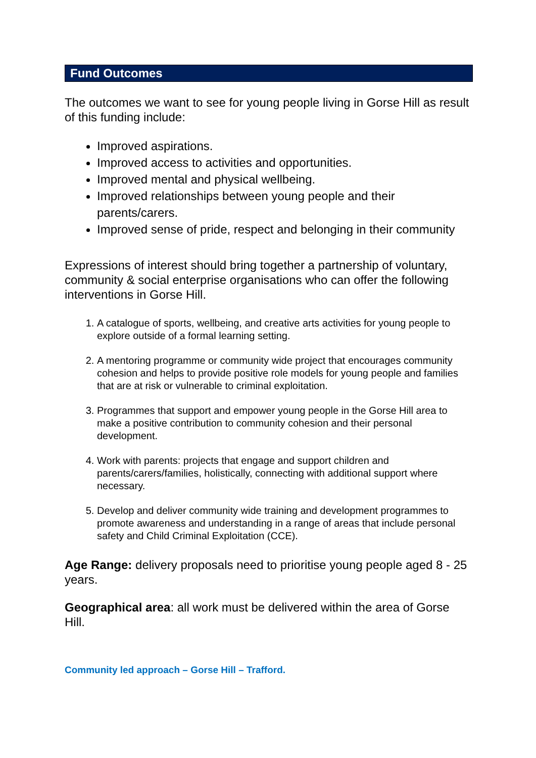Fund Outcomes
The outcomes we want to see for young people living in Gorse Hill as result of this funding include:
Improved aspirations.
Improved access to activities and opportunities.
Improved mental and physical wellbeing.
Improved relationships between young people and their parents/carers.
Improved sense of pride, respect and belonging in their community
Expressions of interest should bring together a partnership of voluntary, community & social enterprise organisations who can offer the following interventions in Gorse Hill.
1. A catalogue of sports, wellbeing, and creative arts activities for young people to explore outside of a formal learning setting.
2. A mentoring programme or community wide project that encourages community cohesion and helps to provide positive role models for young people and families that are at risk or vulnerable to criminal exploitation.
3. Programmes that support and empower young people in the Gorse Hill area to make a positive contribution to community cohesion and their personal development.
4. Work with parents: projects that engage and support children and parents/carers/families, holistically, connecting with additional support where necessary.
5. Develop and deliver community wide training and development programmes to promote awareness and understanding in a range of areas that include personal safety and Child Criminal Exploitation (CCE).
Age Range: delivery proposals need to prioritise young people aged 8 - 25 years.
Geographical area: all work must be delivered within the area of Gorse Hill.
Community led approach – Gorse Hill – Trafford.